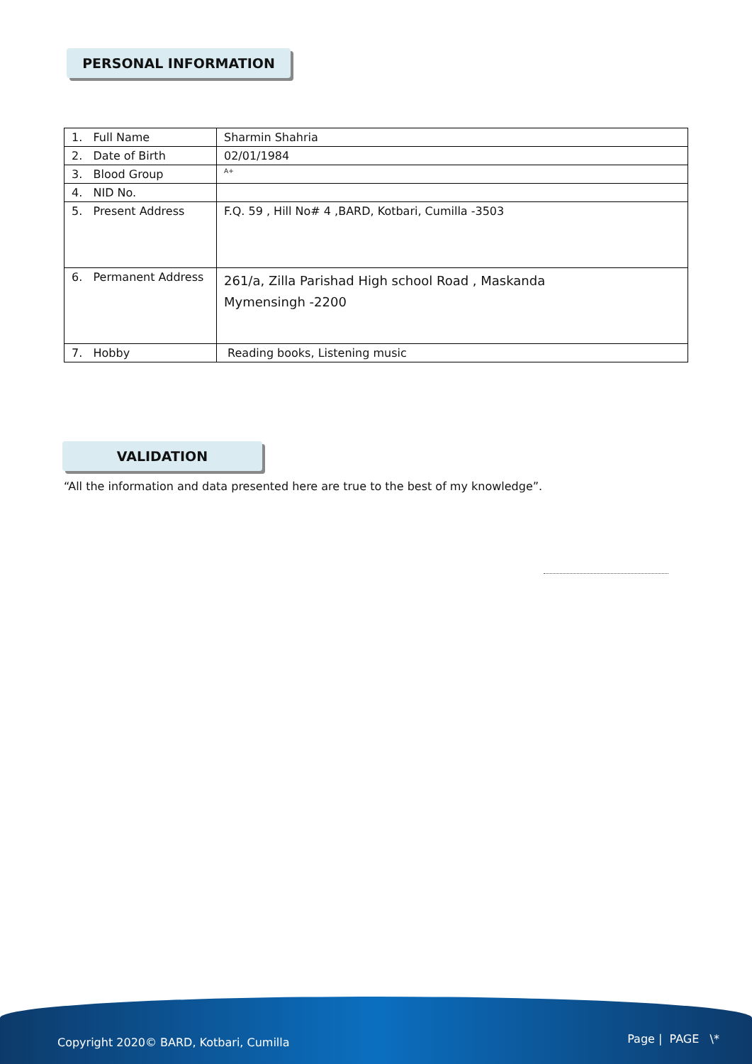PERSONAL INFORMATION
| 1. Full Name | Sharmin Shahria |
| 2. Date of Birth | 02/01/1984 |
| 3. Blood Group | A+ |
| 4. NID No. | |
| 5. Present Address | F.Q. 59 , Hill No# 4 ,BARD, Kotbari, Cumilla -3503 |
| 6. Permanent Address | 261/a, Zilla Parishad High school Road , Maskanda Mymensingh -2200 |
| 7. Hobby | Reading books, Listening music |
VALIDATION
“All the information and data presented here are true to the best of my knowledge”.
Copyright 2020© BARD, Kotbari, Cumilla Page | PAGE \*